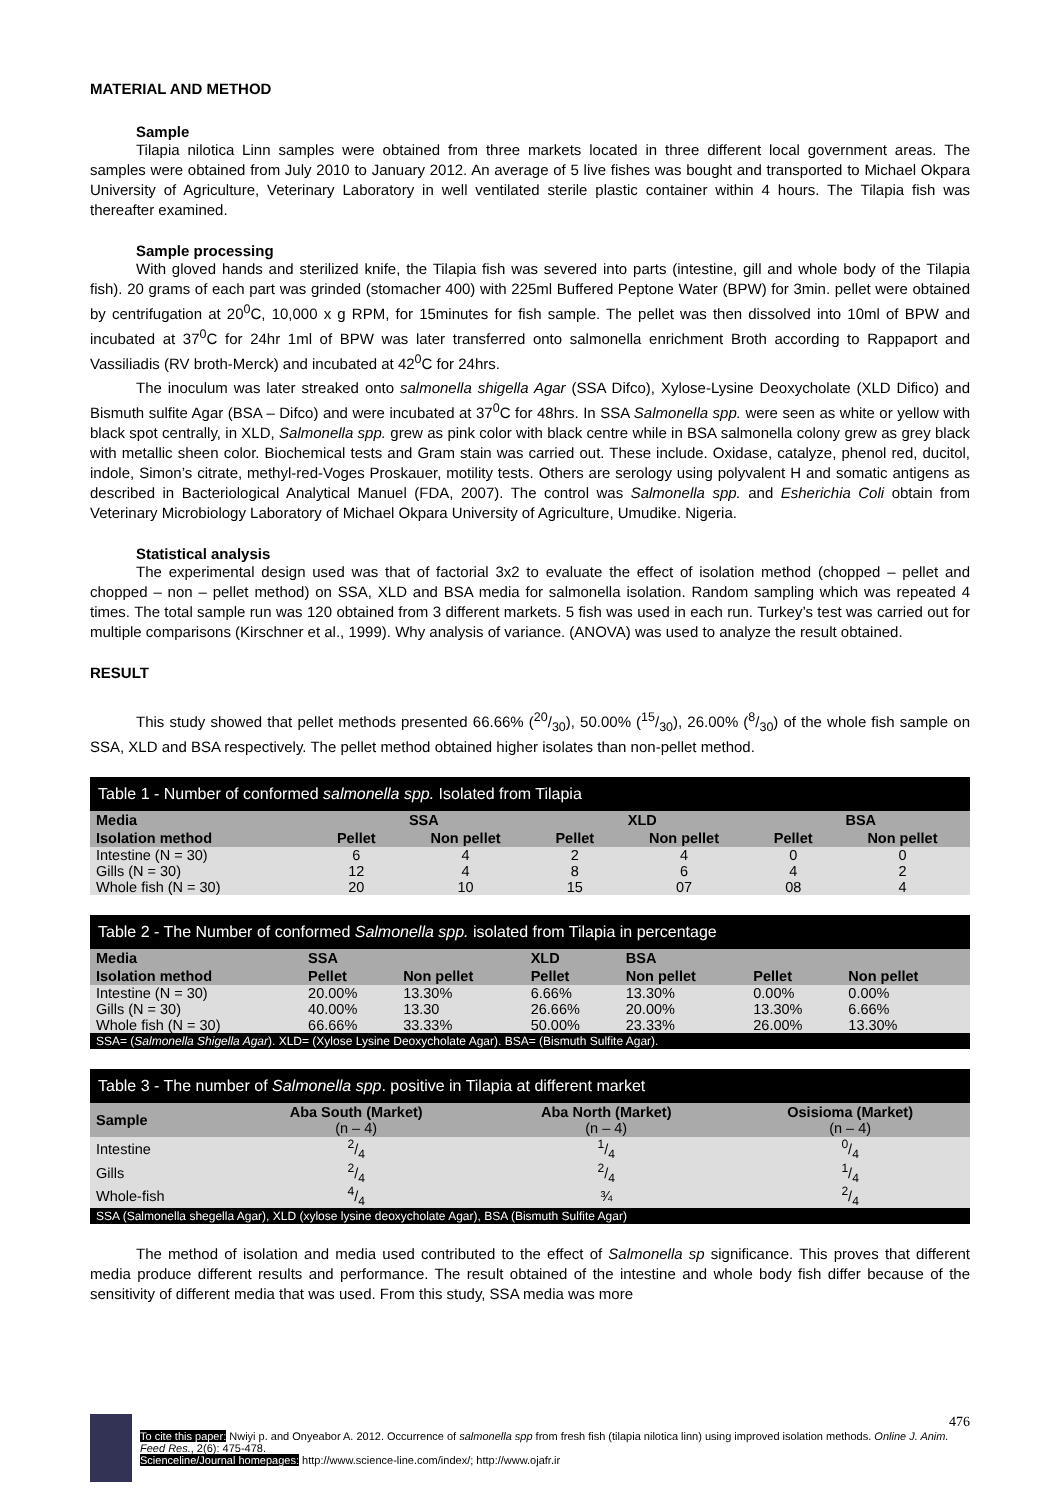MATERIAL AND METHOD
Sample
Tilapia nilotica Linn samples were obtained from three markets located in three different local government areas. The samples were obtained from July 2010 to January 2012. An average of 5 live fishes was bought and transported to Michael Okpara University of Agriculture, Veterinary Laboratory in well ventilated sterile plastic container within 4 hours. The Tilapia fish was thereafter examined.
Sample processing
With gloved hands and sterilized knife, the Tilapia fish was severed into parts (intestine, gill and whole body of the Tilapia fish). 20 grams of each part was grinded (stomacher 400) with 225ml Buffered Peptone Water (BPW) for 3min. pellet were obtained by centrifugation at 20<sup>0</sup>C, 10,000 x g RPM, for 15minutes for fish sample. The pellet was then dissolved into 10ml of BPW and incubated at 37<sup>0</sup>C for 24hr 1ml of BPW was later transferred onto salmonella enrichment Broth according to Rappaport and Vassiliadis (RV broth-Merck) and incubated at 42<sup>0</sup>C for 24hrs.
The inoculum was later streaked onto salmonella shigella Agar (SSA Difco), Xylose-Lysine Deoxycholate (XLD Difico) and Bismuth sulfite Agar (BSA – Difco) and were incubated at 37<sup>0</sup>C for 48hrs. In SSA Salmonella spp. were seen as white or yellow with black spot centrally, in XLD, Salmonella spp. grew as pink color with black centre while in BSA salmonella colony grew as grey black with metallic sheen color. Biochemical tests and Gram stain was carried out. These include. Oxidase, catalyze, phenol red, ducitol, indole, Simon’s citrate, methyl-red-Voges Proskauer, motility tests. Others are serology using polyvalent H and somatic antigens as described in Bacteriological Analytical Manuel (FDA, 2007). The control was Salmonella spp. and Esherichia Coli obtain from Veterinary Microbiology Laboratory of Michael Okpara University of Agriculture, Umudike. Nigeria.
Statistical analysis
The experimental design used was that of factorial 3x2 to evaluate the effect of isolation method (chopped – pellet and chopped – non – pellet method) on SSA, XLD and BSA media for salmonella isolation. Random sampling which was repeated 4 times. The total sample run was 120 obtained from 3 different markets. 5 fish was used in each run. Turkey’s test was carried out for multiple comparisons (Kirschner et al., 1999). Why analysis of variance. (ANOVA) was used to analyze the result obtained.
RESULT
This study showed that pellet methods presented 66.66% (20/30), 50.00% (15/30), 26.00% (8/30) of the whole fish sample on SSA, XLD and BSA respectively. The pellet method obtained higher isolates than non-pellet method.
| Table 1 - Number of conformed salmonella spp. Isolated from Tilapia | | | | | | |
| Media | SSA | | XLD | | BSA | |
| Isolation method | Pellet | Non pellet | Pellet | Non pellet | Pellet | Non pellet |
| Intestine (N = 30) | 6 | 4 | 2 | 4 | 0 | 0 |
| Gills (N = 30) | 12 | 4 | 8 | 6 | 4 | 2 |
| Whole fish (N = 30) | 20 | 10 | 15 | 07 | 08 | 4 |
| Table 2 - The Number of conformed Salmonella spp. isolated from Tilapia in percentage | | | | | | |
| Media | SSA | | XLD | BSA | | |
| Isolation method | Pellet | Non pellet | Pellet | Non pellet | Pellet | Non pellet |
| Intestine (N = 30) | 20.00% | 13.30% | 6.66% | 13.30% | 0.00% | 0.00% |
| Gills (N = 30) | 40.00% | 13.30 | 26.66% | 20.00% | 13.30% | 6.66% |
| Whole fish (N = 30) | 66.66% | 33.33% | 50.00% | 23.33% | 26.00% | 13.30% |
| SSA= ( Salmonella Shigella Agar ). XLD= (Xylose Lysine Deoxycholate Agar). BSA= (Bismuth Sulfite Agar). | | | | | | |
| Table 3 - The number of Salmonella spp . positive in Tilapia at different market | | | |
| Sample | Aba South (Market) (n – 4) | Aba North (Market) (n – 4) | Osisioma (Market) (n – 4) |
| Intestine | 2/4 | 1/4 | 0/4 |
| Gills | 2/4 | 2/4 | 1/4 |
| Whole-fish | 4/4 | ¾ | 2/4 |
| SSA (Salmonella shegella Agar), XLD (xylose lysine deoxycholate Agar), BSA (Bismuth Sulfite Agar) | | | |
The method of isolation and media used contributed to the effect of Salmonella sp significance. This proves that different media produce different results and performance. The result obtained of the intestine and whole body fish differ because of the sensitivity of different media that was used. From this study, SSA media was more
476
To cite this paper: Nwiyi p. and Onyeabor A. 2012. Occurrence of salmonella spp from fresh fish (tilapia nilotica linn) using improved isolation methods. Online J. Anim. Feed Res., 2(6): 475-478.
Scienceline/Journal homepages: http://www.science-line.com/index/; http://www.ojafr.ir